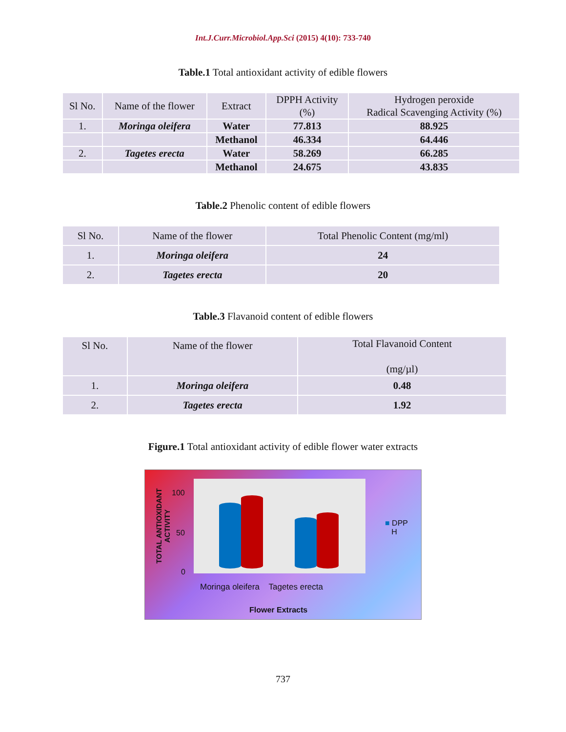Int.J.Curr.Microbiol.App.Sci (2015) 4(10): 733-740
Table.1 Total antioxidant activity of edible flowers
| Sl No. | Name of the flower | Extract | DPPH Activity (%) | Hydrogen peroxide Radical Scavenging Activity (%) |
| --- | --- | --- | --- | --- |
| 1. | Moringa oleifera | Water | 77.813 | 88.925 |
| | | Methanol | 46.334 | 64.446 |
| 2. | Tagetes erecta | Water | 58.269 | 66.285 |
| | | Methanol | 24.675 | 43.835 |
Table.2 Phenolic content of edible flowers
| Sl No. | Name of the flower | Total Phenolic Content (mg/ml) |
| --- | --- | --- |
| 1. | Moringa oleifera | 24 |
| 2. | Tagetes erecta | 20 |
Table.3 Flavanoid content of edible flowers
| Sl No. | Name of the flower | Total Flavanoid Content (mg/µl) |
| --- | --- | --- |
| 1. | Moringa oleifera | 0.48 |
| 2. | Tagetes erecta | 1.92 |
Figure.1 Total antioxidant activity of edible flower water extracts
TOTAL ANTIOXIDANT ACTIVITY
100
50
0
■ DPP
H
Moringa oleifera Tagetes erecta
Flower Extracts
737